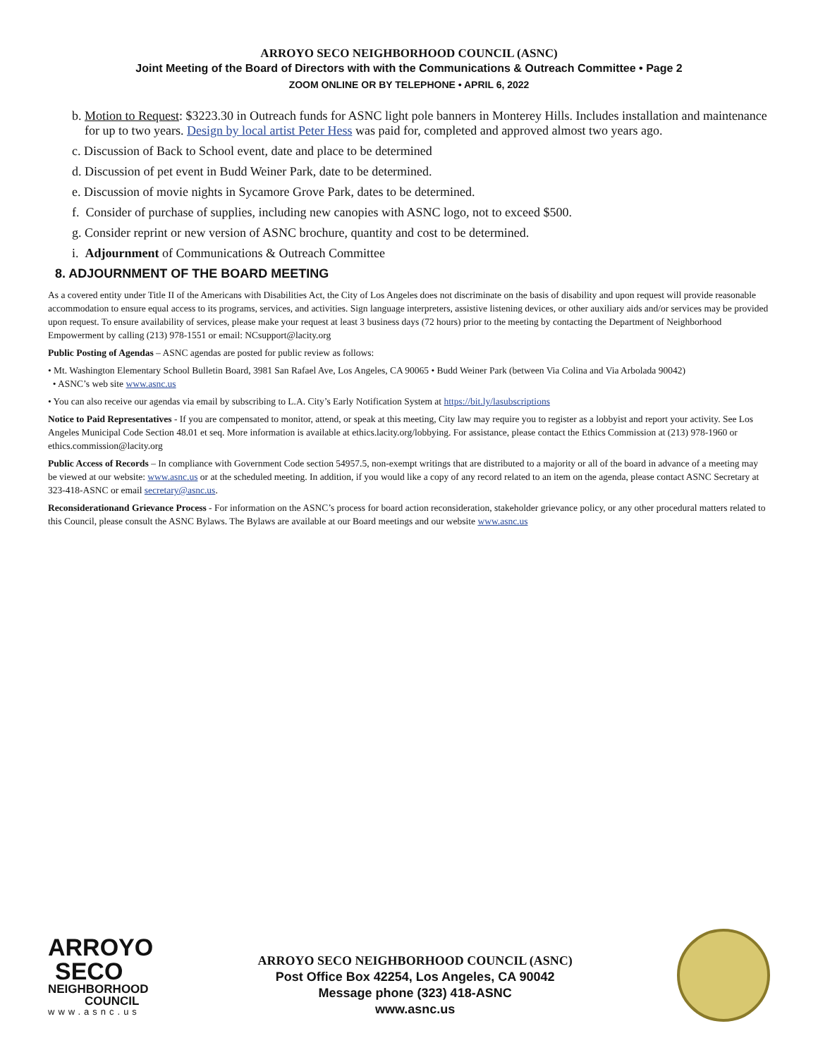ARROYO SECO NEIGHBORHOOD COUNCIL (ASNC)
Joint Meeting of the Board of Directors with with the Communications & Outreach Committee • Page 2
ZOOM ONLINE OR BY TELEPHONE • APRIL 6, 2022
b. Motion to Request: $3223.30 in Outreach funds for ASNC light pole banners in Monterey Hills. Includes installation and maintenance for up to two years. Design by local artist Peter Hess was paid for, completed and approved almost two years ago.
c. Discussion of Back to School event, date and place to be determined
d. Discussion of pet event in Budd Weiner Park, date to be determined.
e. Discussion of movie nights in Sycamore Grove Park, dates to be determined.
f. Consider of purchase of supplies, including new canopies with ASNC logo, not to exceed $500.
g. Consider reprint or new version of ASNC brochure, quantity and cost to be determined.
i. Adjournment of Communications & Outreach Committee
8. ADJOURNMENT OF THE BOARD MEETING
As a covered entity under Title II of the Americans with Disabilities Act, the City of Los Angeles does not discriminate on the basis of disability and upon request will provide reasonable accommodation to ensure equal access to its programs, services, and activities. Sign language interpreters, assistive listening devices, or other auxiliary aids and/or services may be provided upon request. To ensure availability of services, please make your request at least 3 business days (72 hours) prior to the meeting by contacting the Department of Neighborhood Empowerment by calling (213) 978-1551 or email: NCsupport@lacity.org
Public Posting of Agendas – ASNC agendas are posted for public review as follows:
• Mt. Washington Elementary School Bulletin Board, 3981 San Rafael Ave, Los Angeles, CA 90065 • Budd Weiner Park (between Via Colina and Via Arbolada 90042)
• ASNC’s web site www.asnc.us
• You can also receive our agendas via email by subscribing to L.A. City’s Early Notification System at https://bit.ly/lasubscriptions
Notice to Paid Representatives - If you are compensated to monitor, attend, or speak at this meeting, City law may require you to register as a lobbyist and report your activity. See Los Angeles Municipal Code Section 48.01 et seq. More information is available at ethics.lacity.org/lobbying. For assistance, please contact the Ethics Commission at (213) 978-1960 or ethics.commission@lacity.org
Public Access of Records – In compliance with Government Code section 54957.5, non-exempt writings that are distributed to a majority or all of the board in advance of a meeting may be viewed at our website: www.asnc.us or at the scheduled meeting. In addition, if you would like a copy of any record related to an item on the agenda, please contact ASNC Secretary at 323-418-ASNC or email secretary@asnc.us.
Reconsiderationand Grievance Process - For information on the ASNC’s process for board action reconsideration, stakeholder grievance policy, or any other procedural matters related to this Council, please consult the ASNC Bylaws. The Bylaws are available at our Board meetings and our website www.asnc.us
ARROYO
SECO
NEIGHBORHOOD
COUNCIL
www.asnc.us
ARROYO SECO NEIGHBORHOOD COUNCIL (ASNC)
Post Office Box 42254, Los Angeles, CA 90042
Message phone (323) 418-ASNC
www.asnc.us